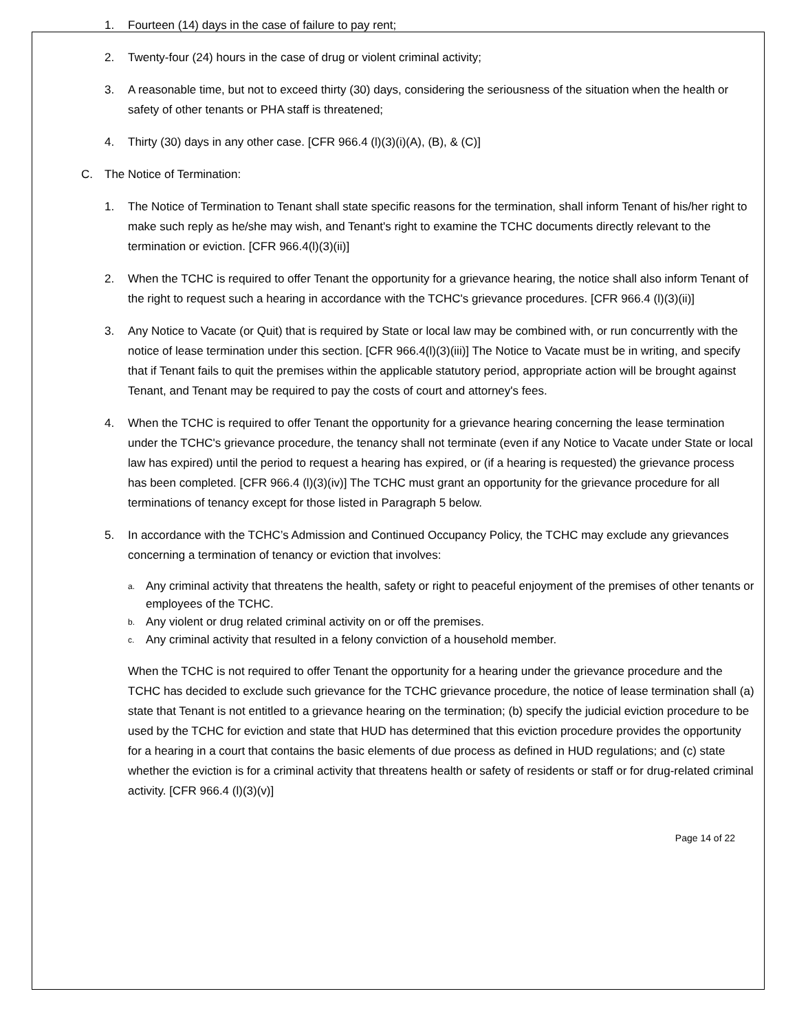1. Fourteen (14) days in the case of failure to pay rent;
2. Twenty-four (24) hours in the case of drug or violent criminal activity;
3. A reasonable time, but not to exceed thirty (30) days, considering the seriousness of the situation when the health or safety of other tenants or PHA staff is threatened;
4. Thirty (30) days in any other case. [CFR 966.4 (l)(3)(i)(A), (B), & (C)]
C. The Notice of Termination:
1. The Notice of Termination to Tenant shall state specific reasons for the termination, shall inform Tenant of his/her right to make such reply as he/she may wish, and Tenant's right to examine the TCHC documents directly relevant to the termination or eviction. [CFR 966.4(l)(3)(ii)]
2. When the TCHC is required to offer Tenant the opportunity for a grievance hearing, the notice shall also inform Tenant of the right to request such a hearing in accordance with the TCHC's grievance procedures. [CFR 966.4 (l)(3)(ii)]
3. Any Notice to Vacate (or Quit) that is required by State or local law may be combined with, or run concurrently with the notice of lease termination under this section. [CFR 966.4(l)(3)(iii)] The Notice to Vacate must be in writing, and specify that if Tenant fails to quit the premises within the applicable statutory period, appropriate action will be brought against Tenant, and Tenant may be required to pay the costs of court and attorney's fees.
4. When the TCHC is required to offer Tenant the opportunity for a grievance hearing concerning the lease termination under the TCHC's grievance procedure, the tenancy shall not terminate (even if any Notice to Vacate under State or local law has expired) until the period to request a hearing has expired, or (if a hearing is requested) the grievance process has been completed. [CFR 966.4 (l)(3)(iv)] The TCHC must grant an opportunity for the grievance procedure for all terminations of tenancy except for those listed in Paragraph 5 below.
5. In accordance with the TCHC’s Admission and Continued Occupancy Policy, the TCHC may exclude any grievances concerning a termination of tenancy or eviction that involves:
a. Any criminal activity that threatens the health, safety or right to peaceful enjoyment of the premises of other tenants or employees of the TCHC.
b. Any violent or drug related criminal activity on or off the premises.
c. Any criminal activity that resulted in a felony conviction of a household member.
When the TCHC is not required to offer Tenant the opportunity for a hearing under the grievance procedure and the TCHC has decided to exclude such grievance for the TCHC grievance procedure, the notice of lease termination shall (a) state that Tenant is not entitled to a grievance hearing on the termination; (b) specify the judicial eviction procedure to be used by the TCHC for eviction and state that HUD has determined that this eviction procedure provides the opportunity for a hearing in a court that contains the basic elements of due process as defined in HUD regulations; and (c) state whether the eviction is for a criminal activity that threatens health or safety of residents or staff or for drug-related criminal activity. [CFR 966.4 (l)(3)(v)]
Page 14 of 22